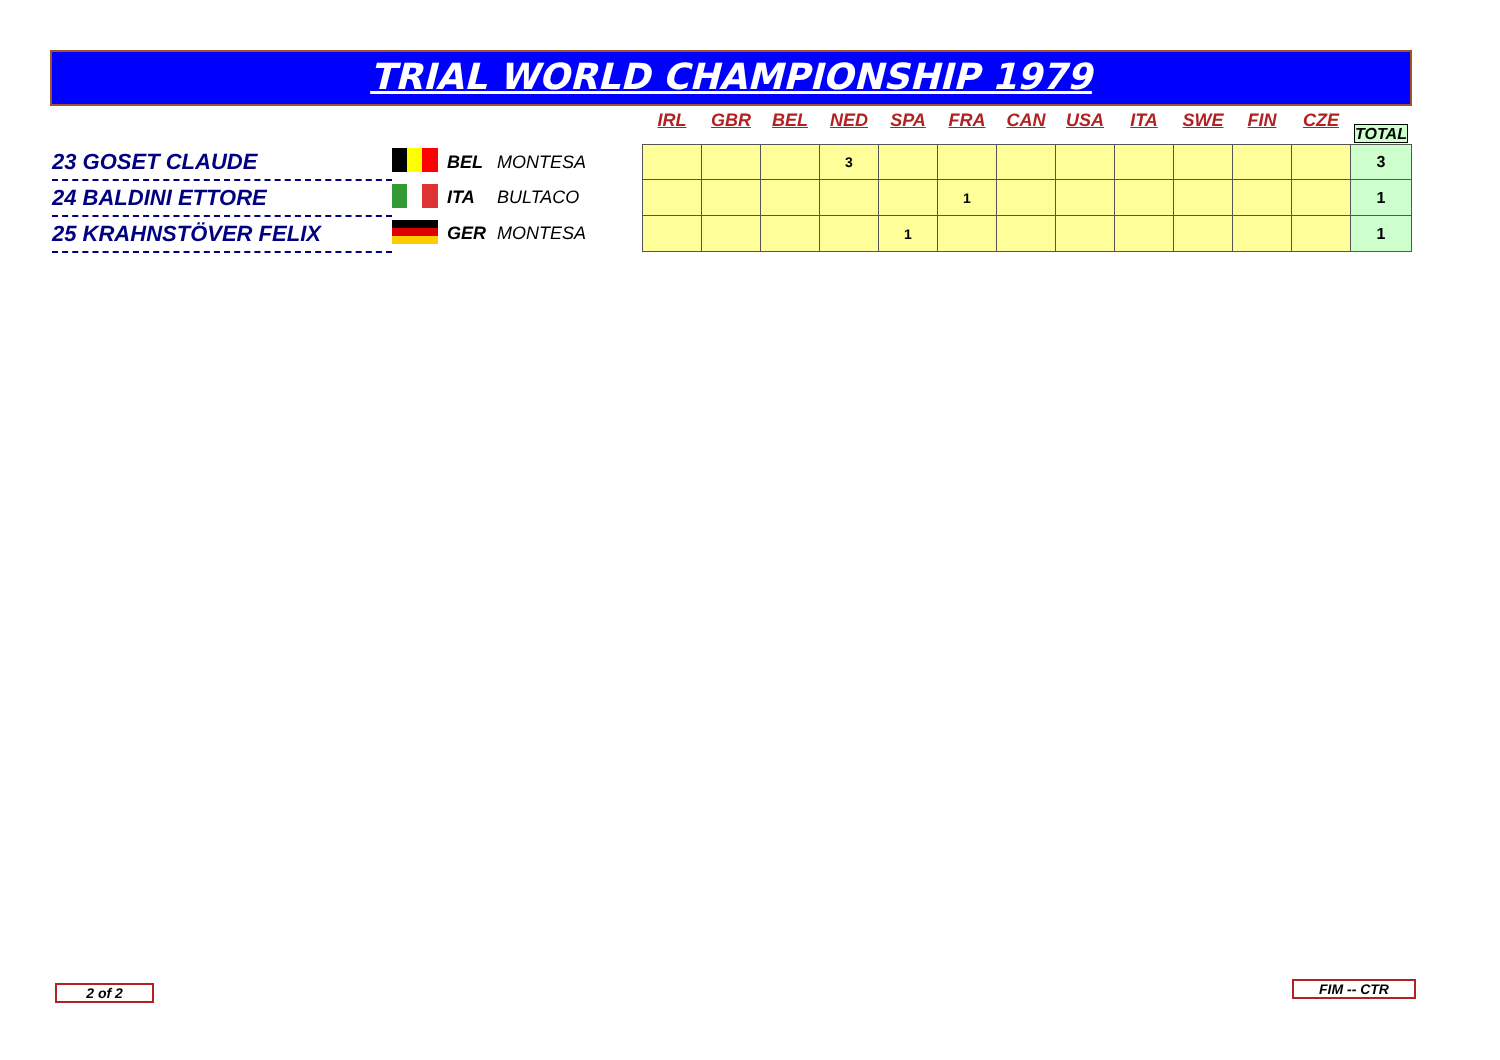TRIAL WORLD CHAMPIONSHIP 1979
| | | | | IRL | GBR | BEL | NED | SPA | FRA | CAN | USA | ITA | SWE | FIN | CZE | TOTAL |
| 23 GOSET CLAUDE | | BEL | MONTESA | | | | 3 | | | | | | | | | 3 |
| 24 BALDINI ETTORE | | ITA | BULTACO | | | | | | 1 | | | | | | | 1 |
| 25 KRAHNSTÖVER FELIX | | GER | MONTESA | | | | | 1 | | | | | | | | 1 |
2 of 2 FIM -- CTR